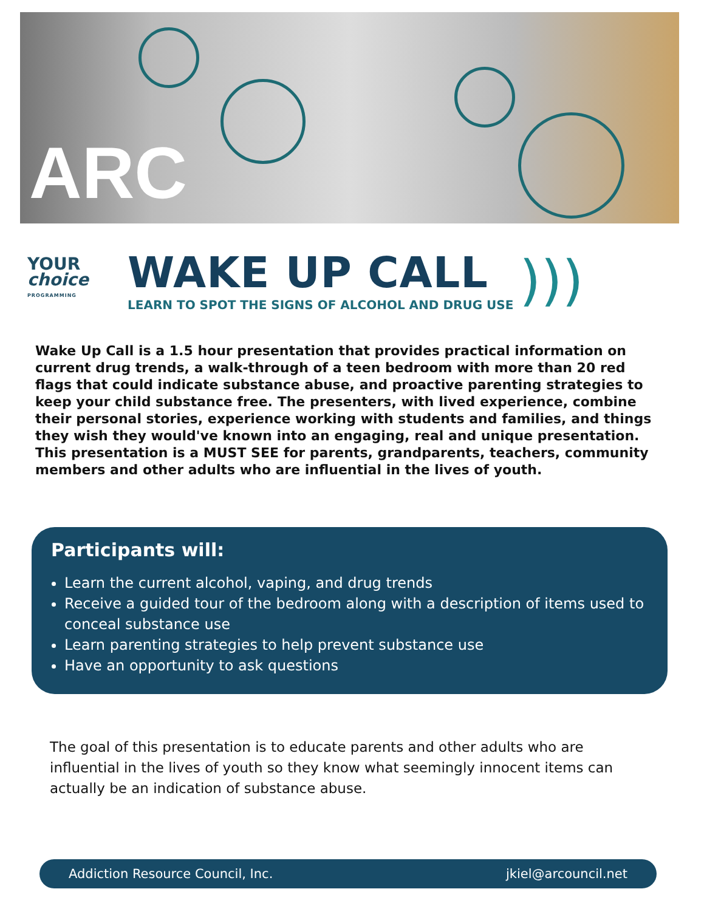ARC
YOUR
choice
PROGRAMMING
WAKE UP CALL
LEARN TO SPOT THE SIGNS OF ALCOHOL AND DRUG USE
)))
Wake Up Call is a 1.5 hour presentation that provides practical information on current drug trends, a walk-through of a teen bedroom with more than 20 red flags that could indicate substance abuse, and proactive parenting strategies to keep your child substance free. The presenters, with lived experience, combine their personal stories, experience working with students and families, and things they wish they would've known into an engaging, real and unique presentation. This presentation is a MUST SEE for parents, grandparents, teachers, community members and other adults who are influential in the lives of youth.
Participants will:
Learn the current alcohol, vaping, and drug trends
Receive a guided tour of the bedroom along with a description of items used to conceal substance use
Learn parenting strategies to help prevent substance use
Have an opportunity to ask questions
The goal of this presentation is to educate parents and other adults who are influential in the lives of youth so they know what seemingly innocent items can actually be an indication of substance abuse.
Addiction Resource Council, Inc. jkiel@arcouncil.net